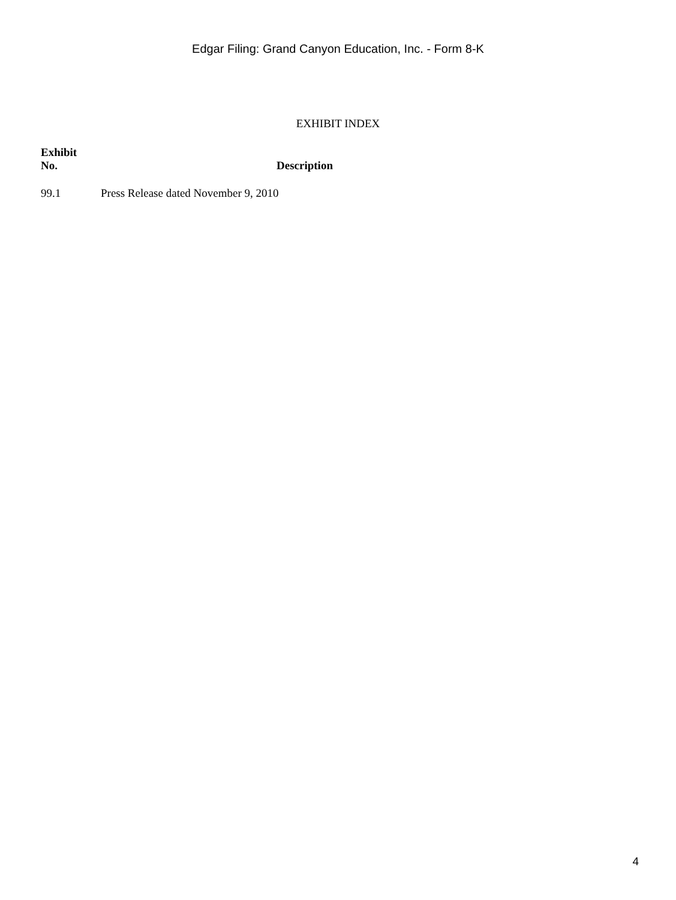Edgar Filing: Grand Canyon Education, Inc. - Form 8-K
EXHIBIT INDEX
| Exhibit No. | Description |
| --- | --- |
| 99.1 | Press Release dated November 9, 2010 |
4